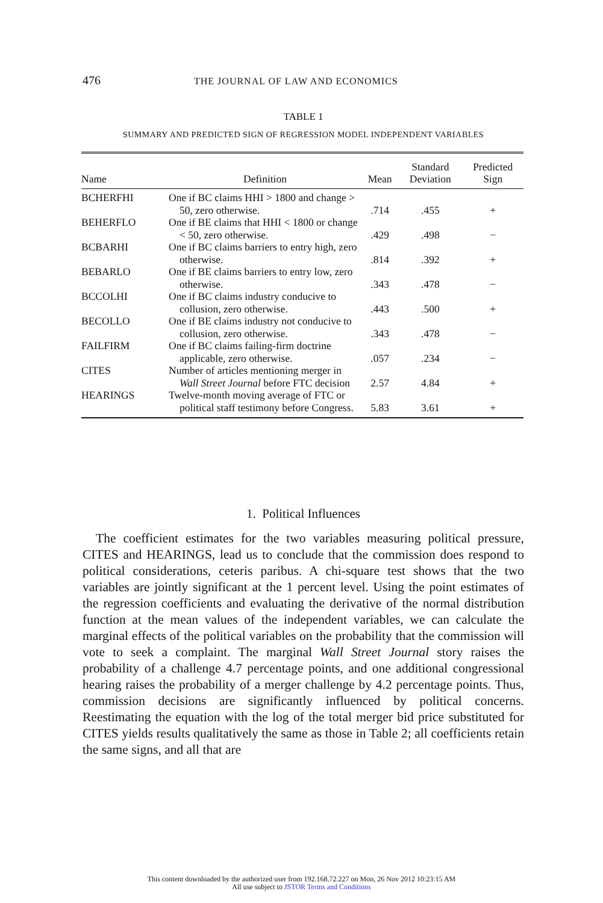476 THE JOURNAL OF LAW AND ECONOMICS
TABLE 1
SUMMARY AND PREDICTED SIGN OF REGRESSION MODEL INDEPENDENT VARIABLES
| Name | Definition | Mean | Standard Deviation | Predicted Sign |
| --- | --- | --- | --- | --- |
| BCHERFHI | One if BC claims HHI > 1800 and change > 50, zero otherwise. | .714 | .455 | + |
| BEHERFLO | One if BE claims that HHI < 1800 or change < 50, zero otherwise. | .429 | .498 | − |
| BCBARHI | One if BC claims barriers to entry high, zero otherwise. | .814 | .392 | + |
| BEBARLO | One if BE claims barriers to entry low, zero otherwise. | .343 | .478 | − |
| BCCOLHI | One if BC claims industry conducive to collusion, zero otherwise. | .443 | .500 | + |
| BECOLLO | One if BE claims industry not conducive to collusion, zero otherwise. | .343 | .478 | − |
| FAILFIRM | One if BC claims failing-firm doctrine applicable, zero otherwise. | .057 | .234 | − |
| CITES | Number of articles mentioning merger in Wall Street Journal before FTC decision | 2.57 | 4.84 | + |
| HEARINGS | Twelve-month moving average of FTC or political staff testimony before Congress. | 5.83 | 3.61 | + |
1. Political Influences
The coefficient estimates for the two variables measuring political pressure, CITES and HEARINGS, lead us to conclude that the commission does respond to political considerations, ceteris paribus. A chi-square test shows that the two variables are jointly significant at the 1 percent level. Using the point estimates of the regression coefficients and evaluating the derivative of the normal distribution function at the mean values of the independent variables, we can calculate the marginal effects of the political variables on the probability that the commission will vote to seek a complaint. The marginal Wall Street Journal story raises the probability of a challenge 4.7 percentage points, and one additional congressional hearing raises the probability of a merger challenge by 4.2 percentage points. Thus, commission decisions are significantly influenced by political concerns. Reestimating the equation with the log of the total merger bid price substituted for CITES yields results qualitatively the same as those in Table 2; all coefficients retain the same signs, and all that are
This content downloaded by the authorized user from 192.168.72.227 on Mon, 26 Nov 2012 10:23:15 AM
All use subject to JSTOR Terms and Conditions